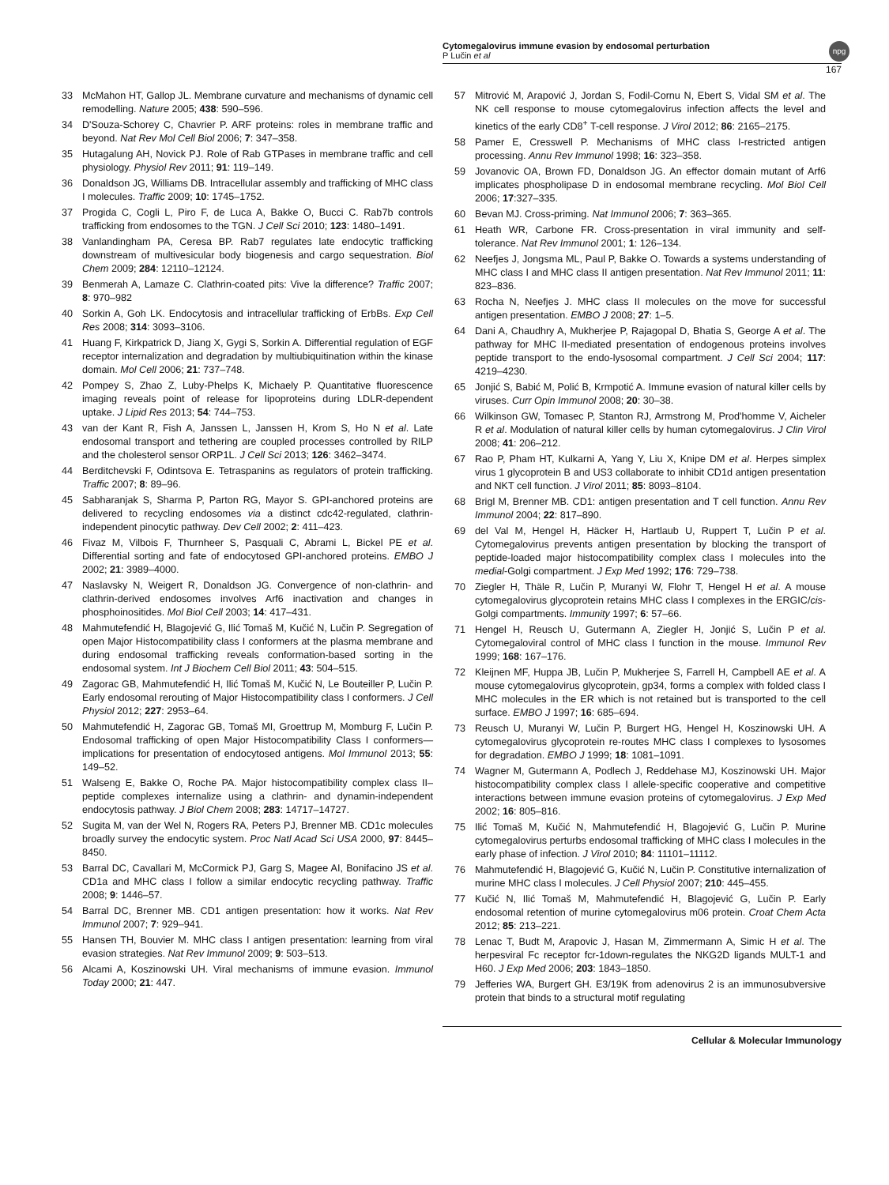Cytomegalovirus immune evasion by endosomal perturbation
P Lučin et al
npg
167
33 McMahon HT, Gallop JL. Membrane curvature and mechanisms of dynamic cell remodelling. Nature 2005; 438: 590–596.
34 D'Souza-Schorey C, Chavrier P. ARF proteins: roles in membrane traffic and beyond. Nat Rev Mol Cell Biol 2006; 7: 347–358.
35 Hutagalung AH, Novick PJ. Role of Rab GTPases in membrane traffic and cell physiology. Physiol Rev 2011; 91: 119–149.
36 Donaldson JG, Williams DB. Intracellular assembly and trafficking of MHC class I molecules. Traffic 2009; 10: 1745–1752.
37 Progida C, Cogli L, Piro F, de Luca A, Bakke O, Bucci C. Rab7b controls trafficking from endosomes to the TGN. J Cell Sci 2010; 123: 1480–1491.
38 Vanlandingham PA, Ceresa BP. Rab7 regulates late endocytic trafficking downstream of multivesicular body biogenesis and cargo sequestration. Biol Chem 2009; 284: 12110–12124.
39 Benmerah A, Lamaze C. Clathrin-coated pits: Vive la difference? Traffic 2007; 8: 970–982
40 Sorkin A, Goh LK. Endocytosis and intracellular trafficking of ErbBs. Exp Cell Res 2008; 314: 3093–3106.
41 Huang F, Kirkpatrick D, Jiang X, Gygi S, Sorkin A. Differential regulation of EGF receptor internalization and degradation by multiubiquitination within the kinase domain. Mol Cell 2006; 21: 737–748.
42 Pompey S, Zhao Z, Luby-Phelps K, Michaely P. Quantitative fluorescence imaging reveals point of release for lipoproteins during LDLR-dependent uptake. J Lipid Res 2013; 54: 744–753.
43 van der Kant R, Fish A, Janssen L, Janssen H, Krom S, Ho N et al. Late endosomal transport and tethering are coupled processes controlled by RILP and the cholesterol sensor ORP1L. J Cell Sci 2013; 126: 3462–3474.
44 Berditchevski F, Odintsova E. Tetraspanins as regulators of protein trafficking. Traffic 2007; 8: 89–96.
45 Sabharanjak S, Sharma P, Parton RG, Mayor S. GPI-anchored proteins are delivered to recycling endosomes via a distinct cdc42-regulated, clathrin-independent pinocytic pathway. Dev Cell 2002; 2: 411–423.
46 Fivaz M, Vilbois F, Thurnheer S, Pasquali C, Abrami L, Bickel PE et al. Differential sorting and fate of endocytosed GPI-anchored proteins. EMBO J 2002; 21: 3989–4000.
47 Naslavsky N, Weigert R, Donaldson JG. Convergence of non-clathrin- and clathrin-derived endosomes involves Arf6 inactivation and changes in phosphoinositides. Mol Biol Cell 2003; 14: 417–431.
48 Mahmutefendić H, Blagojević G, Ilić Tomaš M, Kučić N, Lučin P. Segregation of open Major Histocompatibility class I conformers at the plasma membrane and during endosomal trafficking reveals conformation-based sorting in the endosomal system. Int J Biochem Cell Biol 2011; 43: 504–515.
49 Zagorac GB, Mahmutefendić H, Ilić Tomaš M, Kučić N, Le Bouteiller P, Lučin P. Early endosomal rerouting of Major Histocompatibility class I conformers. J Cell Physiol 2012; 227: 2953–64.
50 Mahmutefendić H, Zagorac GB, Tomaš MI, Groettrup M, Momburg F, Lučin P. Endosomal trafficking of open Major Histocompatibility Class I conformers—implications for presentation of endocytosed antigens. Mol Immunol 2013; 55: 149–52.
51 Walseng E, Bakke O, Roche PA. Major histocompatibility complex class II–peptide complexes internalize using a clathrin- and dynamin-independent endocytosis pathway. J Biol Chem 2008; 283: 14717–14727.
52 Sugita M, van der Wel N, Rogers RA, Peters PJ, Brenner MB. CD1c molecules broadly survey the endocytic system. Proc Natl Acad Sci USA 2000, 97: 8445–8450.
53 Barral DC, Cavallari M, McCormick PJ, Garg S, Magee AI, Bonifacino JS et al. CD1a and MHC class I follow a similar endocytic recycling pathway. Traffic 2008; 9: 1446–57.
54 Barral DC, Brenner MB. CD1 antigen presentation: how it works. Nat Rev Immunol 2007; 7: 929–941.
55 Hansen TH, Bouvier M. MHC class I antigen presentation: learning from viral evasion strategies. Nat Rev Immunol 2009; 9: 503–513.
56 Alcami A, Koszinowski UH. Viral mechanisms of immune evasion. Immunol Today 2000; 21: 447.
57 Mitrović M, Arapović J, Jordan S, Fodil-Cornu N, Ebert S, Vidal SM et al. The NK cell response to mouse cytomegalovirus infection affects the level and kinetics of the early CD8<sup>+</sup> T-cell response. J Virol 2012; 86: 2165–2175.
58 Pamer E, Cresswell P. Mechanisms of MHC class I-restricted antigen processing. Annu Rev Immunol 1998; 16: 323–358.
59 Jovanovic OA, Brown FD, Donaldson JG. An effector domain mutant of Arf6 implicates phospholipase D in endosomal membrane recycling. Mol Biol Cell 2006; 17:327–335.
60 Bevan MJ. Cross-priming. Nat Immunol 2006; 7: 363–365.
61 Heath WR, Carbone FR. Cross-presentation in viral immunity and self-tolerance. Nat Rev Immunol 2001; 1: 126–134.
62 Neefjes J, Jongsma ML, Paul P, Bakke O. Towards a systems understanding of MHC class I and MHC class II antigen presentation. Nat Rev Immunol 2011; 11: 823–836.
63 Rocha N, Neefjes J. MHC class II molecules on the move for successful antigen presentation. EMBO J 2008; 27: 1–5.
64 Dani A, Chaudhry A, Mukherjee P, Rajagopal D, Bhatia S, George A et al. The pathway for MHC II-mediated presentation of endogenous proteins involves peptide transport to the endo-lysosomal compartment. J Cell Sci 2004; 117: 4219–4230.
65 Jonjić S, Babić M, Polić B, Krmpotić A. Immune evasion of natural killer cells by viruses. Curr Opin Immunol 2008; 20: 30–38.
66 Wilkinson GW, Tomasec P, Stanton RJ, Armstrong M, Prod'homme V, Aicheler R et al. Modulation of natural killer cells by human cytomegalovirus. J Clin Virol 2008; 41: 206–212.
67 Rao P, Pham HT, Kulkarni A, Yang Y, Liu X, Knipe DM et al. Herpes simplex virus 1 glycoprotein B and US3 collaborate to inhibit CD1d antigen presentation and NKT cell function. J Virol 2011; 85: 8093–8104.
68 Brigl M, Brenner MB. CD1: antigen presentation and T cell function. Annu Rev Immunol 2004; 22: 817–890.
69 del Val M, Hengel H, Häcker H, Hartlaub U, Ruppert T, Lučin P et al. Cytomegalovirus prevents antigen presentation by blocking the transport of peptide-loaded major histocompatibility complex class I molecules into the medial-Golgi compartment. J Exp Med 1992; 176: 729–738.
70 Ziegler H, Thäle R, Lučin P, Muranyi W, Flohr T, Hengel H et al. A mouse cytomegalovirus glycoprotein retains MHC class I complexes in the ERGIC/cis-Golgi compartments. Immunity 1997; 6: 57–66.
71 Hengel H, Reusch U, Gutermann A, Ziegler H, Jonjić S, Lučin P et al. Cytomegaloviral control of MHC class I function in the mouse. Immunol Rev 1999; 168: 167–176.
72 Kleijnen MF, Huppa JB, Lučin P, Mukherjee S, Farrell H, Campbell AE et al. A mouse cytomegalovirus glycoprotein, gp34, forms a complex with folded class I MHC molecules in the ER which is not retained but is transported to the cell surface. EMBO J 1997; 16: 685–694.
73 Reusch U, Muranyi W, Lučin P, Burgert HG, Hengel H, Koszinowski UH. A cytomegalovirus glycoprotein re-routes MHC class I complexes to lysosomes for degradation. EMBO J 1999; 18: 1081–1091.
74 Wagner M, Gutermann A, Podlech J, Reddehase MJ, Koszinowski UH. Major histocompatibility complex class I allele-specific cooperative and competitive interactions between immune evasion proteins of cytomegalovirus. J Exp Med 2002; 16: 805–816.
75 Ilić Tomaš M, Kučić N, Mahmutefendić H, Blagojević G, Lučin P. Murine cytomegalovirus perturbs endosomal trafficking of MHC class I molecules in the early phase of infection. J Virol 2010; 84: 11101–11112.
76 Mahmutefendić H, Blagojević G, Kučić N, Lučin P. Constitutive internalization of murine MHC class I molecules. J Cell Physiol 2007; 210: 445–455.
77 Kučić N, Ilić Tomaš M, Mahmutefendić H, Blagojević G, Lučin P. Early endosomal retention of murine cytomegalovirus m06 protein. Croat Chem Acta 2012; 85: 213–221.
78 Lenac T, Budt M, Arapovic J, Hasan M, Zimmermann A, Simic H et al. The herpesviral Fc receptor fcr-1down-regulates the NKG2D ligands MULT-1 and H60. J Exp Med 2006; 203: 1843–1850.
79 Jefferies WA, Burgert GH. E3/19K from adenovirus 2 is an immunosubversive protein that binds to a structural motif regulating
Cellular & Molecular Immunology